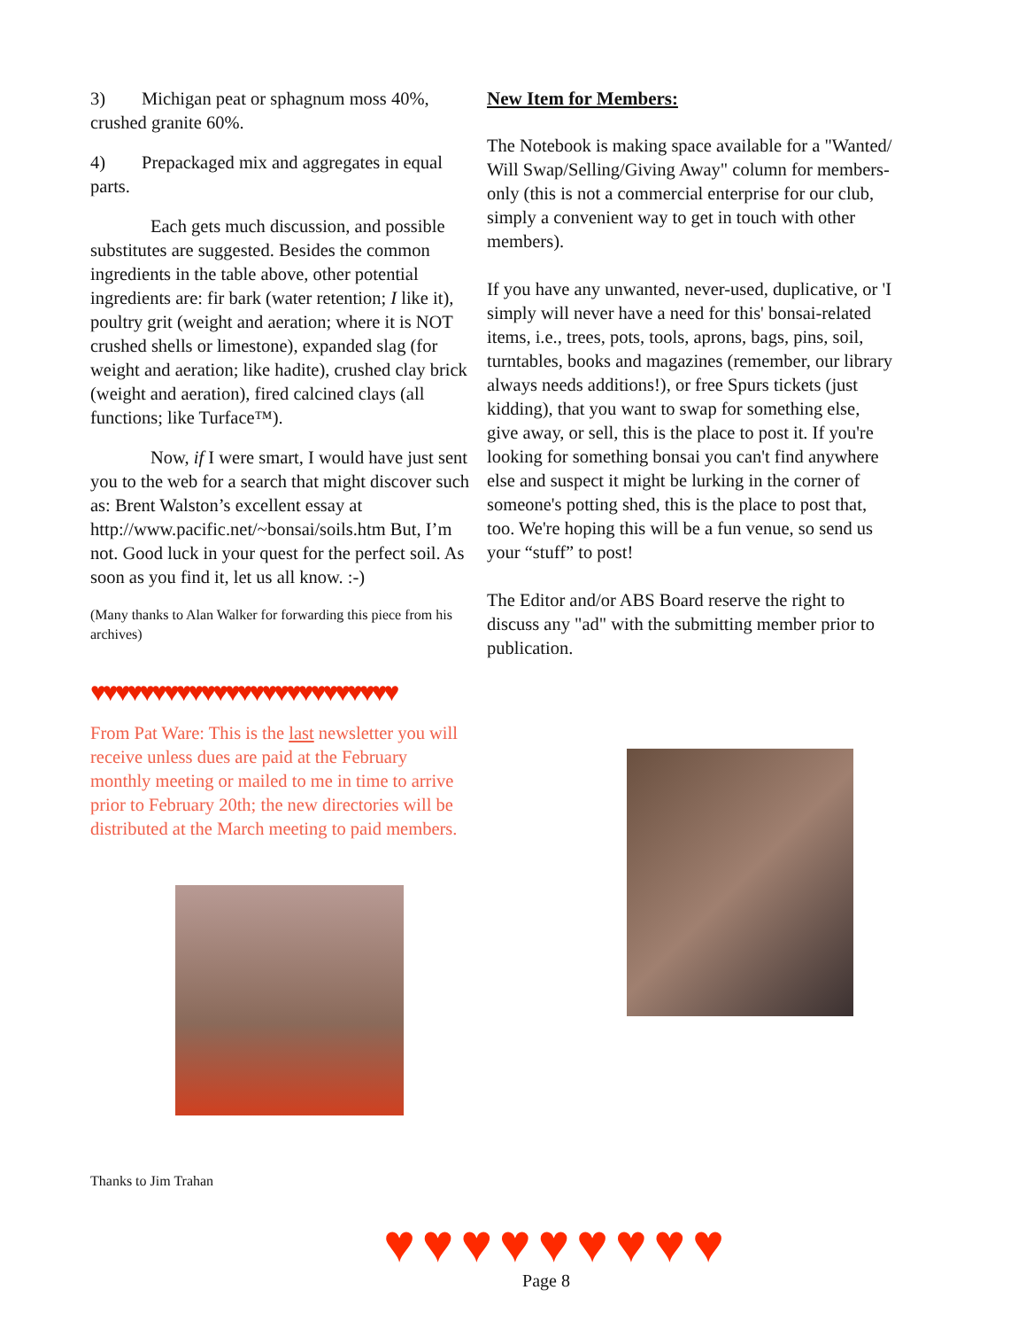3) Michigan peat or sphagnum moss 40%, crushed granite 60%.
4) Prepackaged mix and aggregates in equal parts.
Each gets much discussion, and possible substitutes are suggested. Besides the common ingredients in the table above, other potential ingredients are: fir bark (water retention; I like it), poultry grit (weight and aeration; where it is NOT crushed shells or limestone), expanded slag (for weight and aeration; like hadite), crushed clay brick (weight and aeration), fired calcined clays (all functions; like Turface™).
Now, if I were smart, I would have just sent you to the web for a search that might discover such as: Brent Walston’s excellent essay at http://www.pacific.net/~bonsai/soils.htm But, I’m not. Good luck in your quest for the perfect soil. As soon as you find it, let us all know. :-)
(Many thanks to Alan Walker for forwarding this piece from his archives)
♥♥♥♥♥♥♥♥♥♥♥♥♥♥♥♥♥♥♥♥♥♥♥♥♥
From Pat Ware: This is the last newsletter you will receive unless dues are paid at the February monthly meeting or mailed to me in time to arrive prior to February 20th; the new directories will be distributed at the March meeting to paid members.
Thanks to Jim Trahan
New Item for Members:
The Notebook is making space available for a "Wanted/ Will Swap/Selling/Giving Away" column for members-only (this is not a commercial enterprise for our club, simply a convenient way to get in touch with other members).
If you have any unwanted, never-used, duplicative, or 'I simply will never have a need for this' bonsai-related items, i.e., trees, pots, tools, aprons, bags, pins, soil, turntables, books and magazines (remember, our library always needs additions!), or free Spurs tickets (just kidding), that you want to swap for something else, give away, or sell, this is the place to post it. If you're looking for something bonsai you can't find anywhere else and suspect it might be lurking in the corner of someone's potting shed, this is the place to post that, too. We're hoping this will be a fun venue, so send us your “stuff” to post!
The Editor and/or ABS Board reserve the right to discuss any "ad" with the submitting member prior to publication.
♥♥♥♥♥♥♥♥♥
Page 8